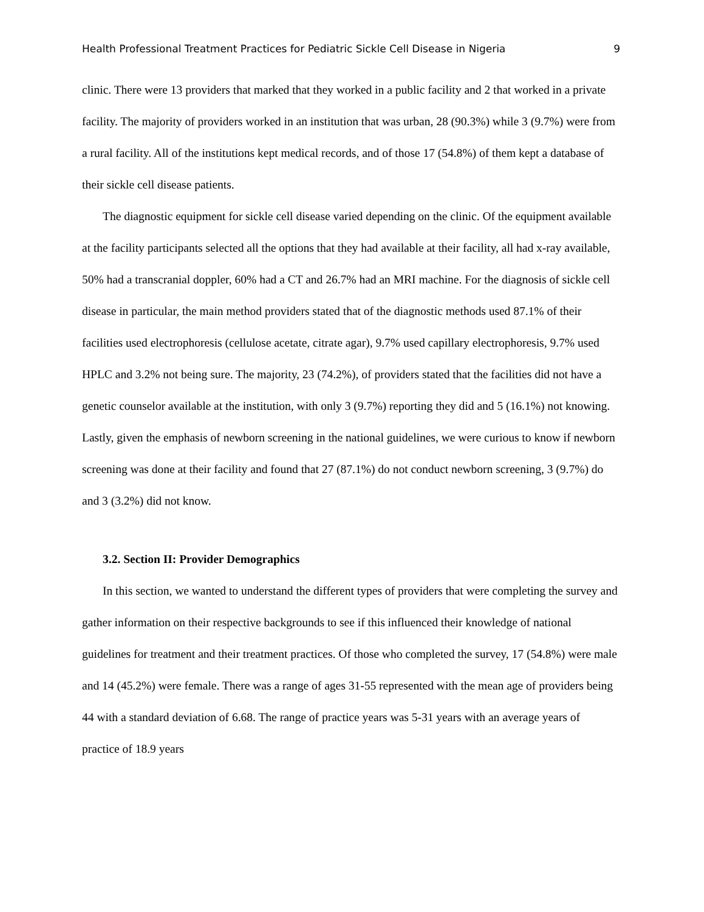Health Professional Treatment Practices for Pediatric Sickle Cell Disease in Nigeria 9
clinic. There were 13 providers that marked that they worked in a public facility and 2 that worked in a private facility. The majority of providers worked in an institution that was urban, 28 (90.3%) while 3 (9.7%) were from a rural facility. All of the institutions kept medical records, and of those 17 (54.8%) of them kept a database of their sickle cell disease patients.
The diagnostic equipment for sickle cell disease varied depending on the clinic. Of the equipment available at the facility participants selected all the options that they had available at their facility, all had x-ray available, 50% had a transcranial doppler, 60% had a CT and 26.7% had an MRI machine. For the diagnosis of sickle cell disease in particular, the main method providers stated that of the diagnostic methods used 87.1% of their facilities used electrophoresis (cellulose acetate, citrate agar), 9.7% used capillary electrophoresis, 9.7% used HPLC and 3.2% not being sure. The majority, 23 (74.2%), of providers stated that the facilities did not have a genetic counselor available at the institution, with only 3 (9.7%) reporting they did and 5 (16.1%) not knowing. Lastly, given the emphasis of newborn screening in the national guidelines, we were curious to know if newborn screening was done at their facility and found that 27 (87.1%) do not conduct newborn screening, 3 (9.7%) do and 3 (3.2%) did not know.
3.2. Section II: Provider Demographics
In this section, we wanted to understand the different types of providers that were completing the survey and gather information on their respective backgrounds to see if this influenced their knowledge of national guidelines for treatment and their treatment practices. Of those who completed the survey, 17 (54.8%) were male and 14 (45.2%) were female. There was a range of ages 31-55 represented with the mean age of providers being 44 with a standard deviation of 6.68. The range of practice years was 5-31 years with an average years of practice of 18.9 years